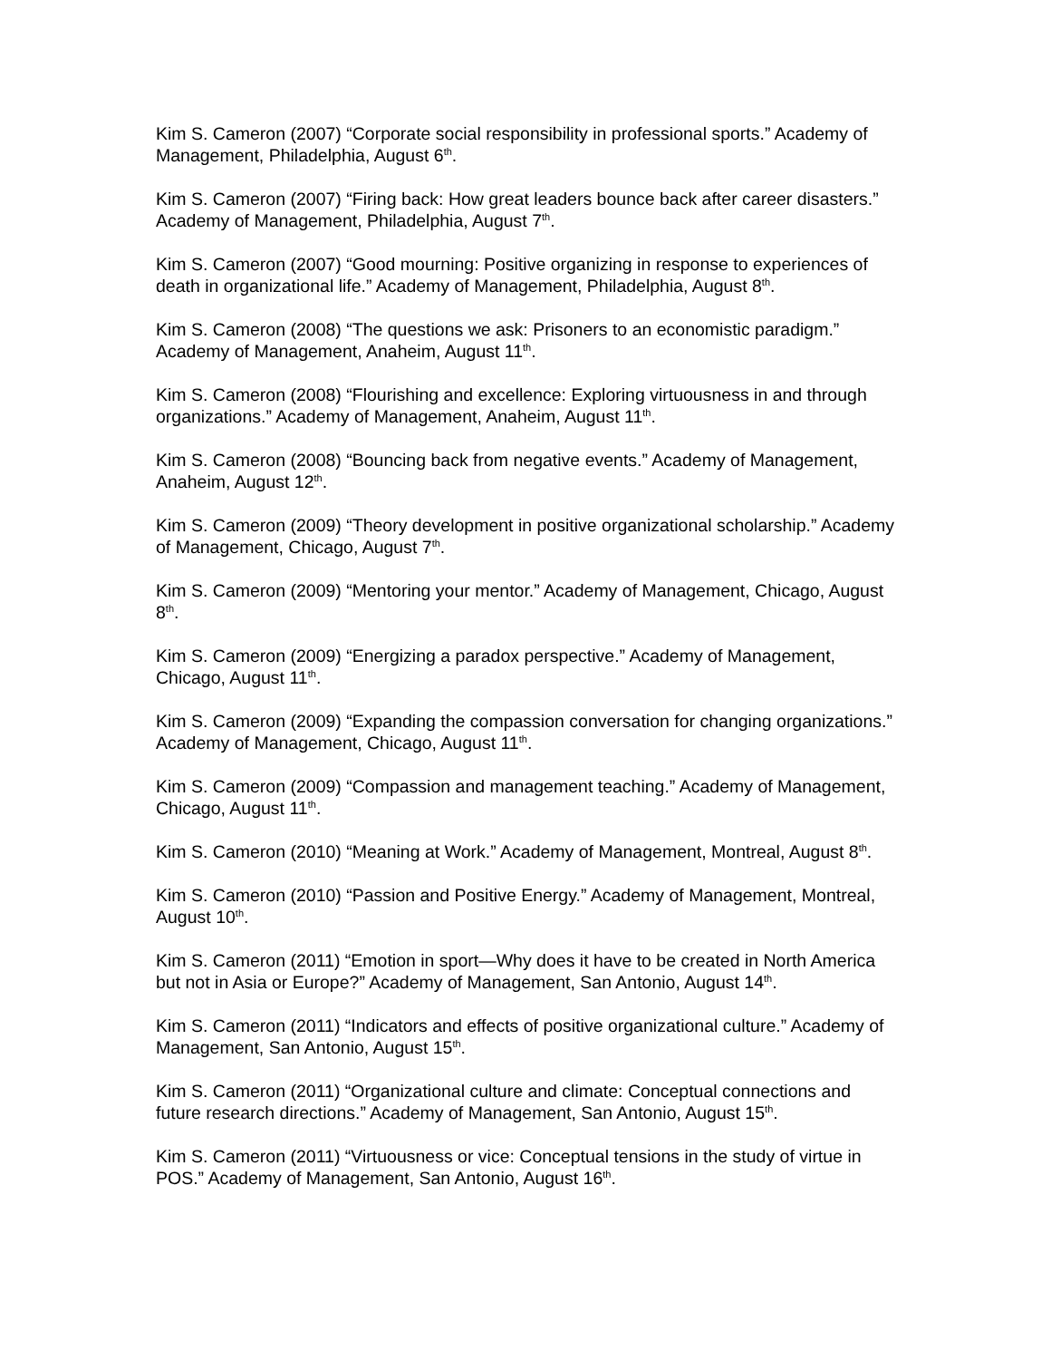Kim S. Cameron (2007) “Corporate social responsibility in professional sports.” Academy of Management, Philadelphia, August 6<sup>th</sup>.
Kim S. Cameron (2007) “Firing back: How great leaders bounce back after career disasters.” Academy of Management, Philadelphia, August 7<sup>th</sup>.
Kim S. Cameron (2007) “Good mourning: Positive organizing in response to experiences of death in organizational life.” Academy of Management, Philadelphia, August 8<sup>th</sup>.
Kim S. Cameron (2008) “The questions we ask: Prisoners to an economistic paradigm.” Academy of Management, Anaheim, August 11<sup>th</sup>.
Kim S. Cameron (2008) “Flourishing and excellence: Exploring virtuousness in and through organizations.” Academy of Management, Anaheim, August 11<sup>th</sup>.
Kim S. Cameron (2008) “Bouncing back from negative events.” Academy of Management, Anaheim, August 12<sup>th</sup>.
Kim S. Cameron (2009) “Theory development in positive organizational scholarship.” Academy of Management, Chicago, August 7<sup>th</sup>.
Kim S. Cameron (2009) “Mentoring your mentor.” Academy of Management, Chicago, August 8<sup>th</sup>.
Kim S. Cameron (2009) “Energizing a paradox perspective.” Academy of Management, Chicago, August 11<sup>th</sup>.
Kim S. Cameron (2009) “Expanding the compassion conversation for changing organizations.” Academy of Management, Chicago, August 11<sup>th</sup>.
Kim S. Cameron (2009) “Compassion and management teaching.” Academy of Management, Chicago, August 11<sup>th</sup>.
Kim S. Cameron (2010) “Meaning at Work.” Academy of Management, Montreal, August 8<sup>th</sup>.
Kim S. Cameron (2010) “Passion and Positive Energy.” Academy of Management, Montreal, August 10<sup>th</sup>.
Kim S. Cameron (2011) “Emotion in sport—Why does it have to be created in North America but not in Asia or Europe?” Academy of Management, San Antonio, August 14<sup>th</sup>.
Kim S. Cameron (2011) “Indicators and effects of positive organizational culture.” Academy of Management, San Antonio, August 15<sup>th</sup>.
Kim S. Cameron (2011) “Organizational culture and climate: Conceptual connections and future research directions.” Academy of Management, San Antonio, August 15<sup>th</sup>.
Kim S. Cameron (2011) “Virtuousness or vice: Conceptual tensions in the study of virtue in POS.” Academy of Management, San Antonio, August 16<sup>th</sup>.